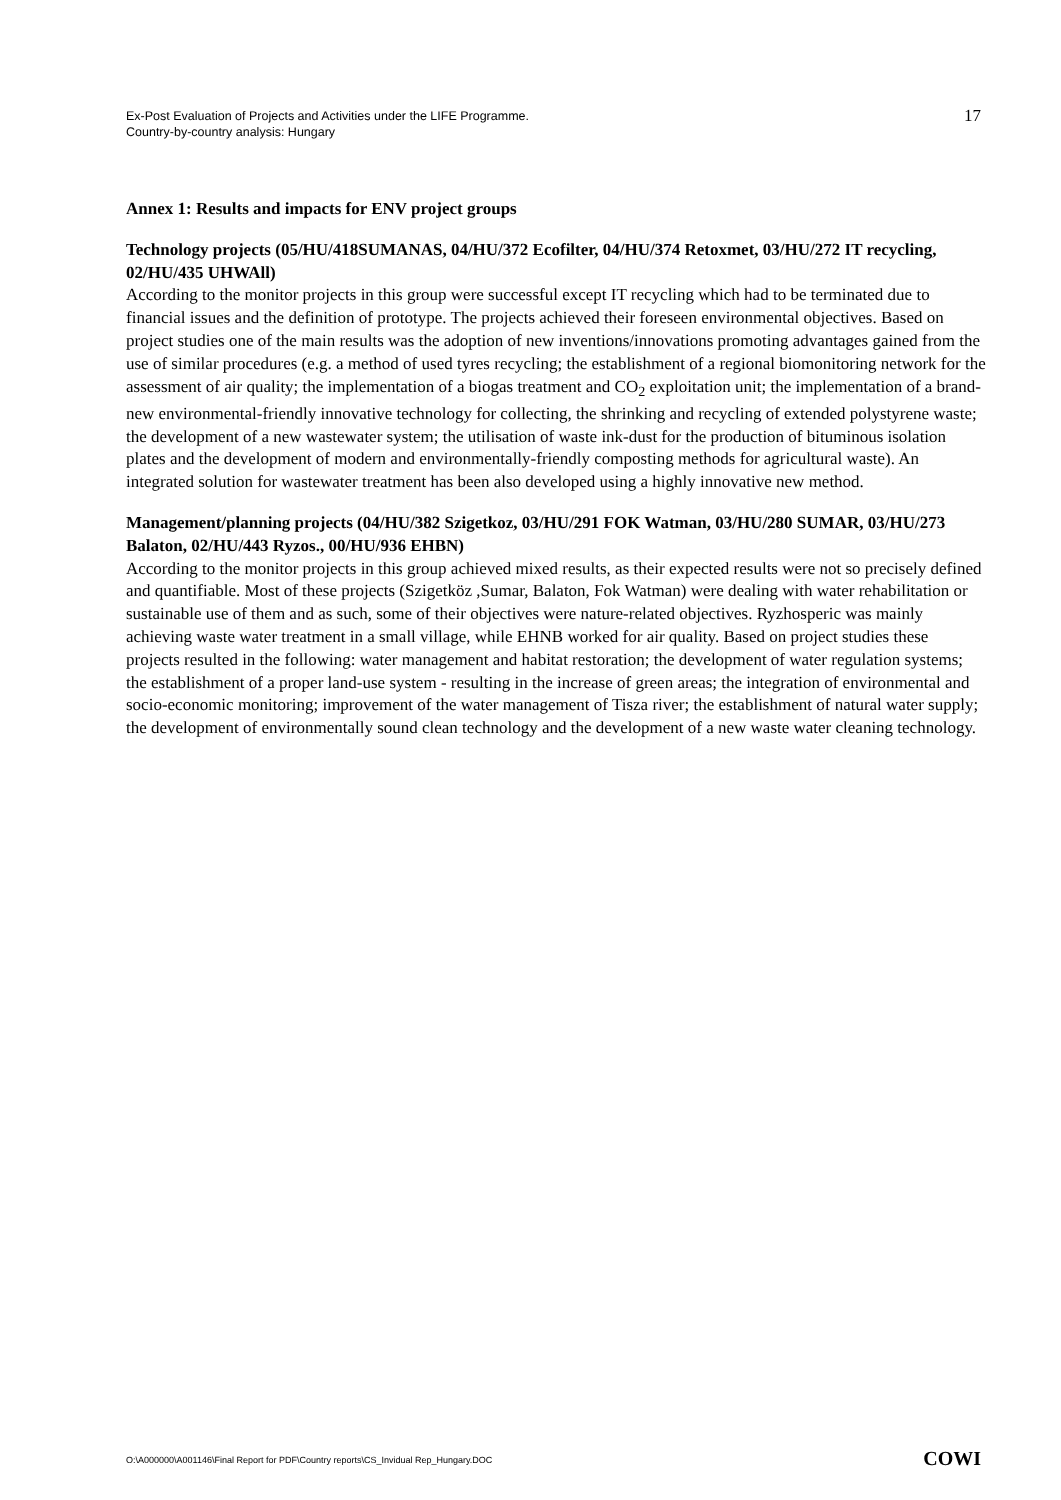Ex-Post Evaluation of Projects and Activities under the LIFE Programme.
Country-by-country analysis: Hungary
17
Annex 1: Results and impacts for ENV project groups
Technology projects (05/HU/418SUMANAS, 04/HU/372 Ecofilter, 04/HU/374 Retoxmet, 03/HU/272 IT recycling, 02/HU/435 UHWAll)
According to the monitor projects in this group were successful except IT recycling which had to be terminated due to financial issues and the definition of prototype. The projects achieved their foreseen environmental objectives. Based on project studies one of the main results was the adoption of new inventions/innovations promoting advantages gained from the use of similar procedures (e.g. a method of used tyres recycling; the establishment of a regional biomonitoring network for the assessment of air quality; the implementation of a biogas treatment and CO<sub>2</sub> exploitation unit; the implementation of a brand-new environmental-friendly innovative technology for collecting, the shrinking and recycling of extended polystyrene waste; the development of a new wastewater system; the utilisation of waste ink-dust for the production of bituminous isolation plates and the development of modern and environmentally-friendly composting methods for agricultural waste). An integrated solution for wastewater treatment has been also developed using a highly innovative new method.
Management/planning projects (04/HU/382 Szigetkoz, 03/HU/291 FOK Watman, 03/HU/280 SUMAR, 03/HU/273 Balaton, 02/HU/443 Ryzos., 00/HU/936 EHBN)
According to the monitor projects in this group achieved mixed results, as their expected results were not so precisely defined and quantifiable. Most of these projects (Szigetköz ,Sumar, Balaton, Fok Watman) were dealing with water rehabilitation or sustainable use of them and as such, some of their objectives were nature-related objectives. Ryzhosperic was mainly achieving waste water treatment in a small village, while EHNB worked for air quality. Based on project studies these projects resulted in the following: water management and habitat restoration; the development of water regulation systems; the establishment of a proper land-use system - resulting in the increase of green areas; the integration of environmental and socio-economic monitoring; improvement of the water management of Tisza river; the establishment of natural water supply; the development of environmentally sound clean technology and the development of a new waste water cleaning technology.
O:\A000000\A001146\Final Report for PDF\Country reports\CS_Invidual Rep_Hungary.DOC
COWI